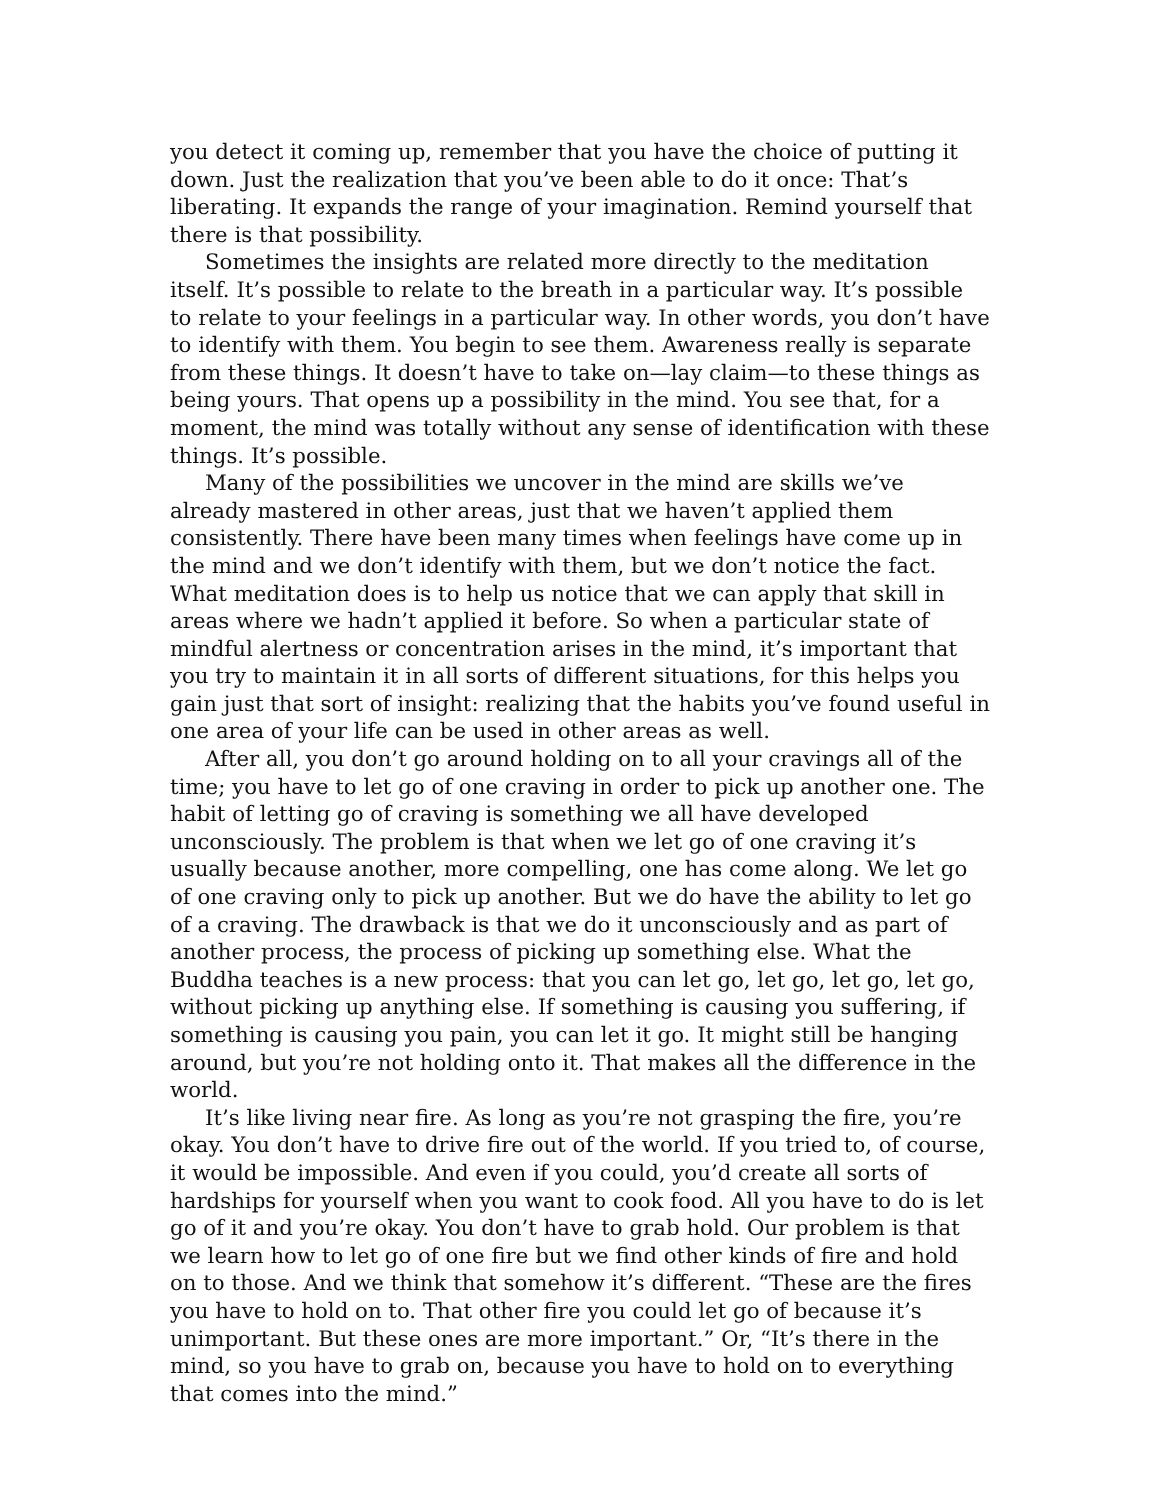you detect it coming up, remember that you have the choice of putting it down. Just the realization that you’ve been able to do it once: That’s liberating. It expands the range of your imagination. Remind yourself that there is that possibility.
Sometimes the insights are related more directly to the meditation itself. It’s possible to relate to the breath in a particular way. It’s possible to relate to your feelings in a particular way. In other words, you don’t have to identify with them. You begin to see them. Awareness really is separate from these things. It doesn’t have to take on—lay claim—to these things as being yours. That opens up a possibility in the mind. You see that, for a moment, the mind was totally without any sense of identification with these things. It’s possible.
Many of the possibilities we uncover in the mind are skills we’ve already mastered in other areas, just that we haven’t applied them consistently. There have been many times when feelings have come up in the mind and we don’t identify with them, but we don’t notice the fact. What meditation does is to help us notice that we can apply that skill in areas where we hadn’t applied it before. So when a particular state of mindful alertness or concentration arises in the mind, it’s important that you try to maintain it in all sorts of different situations, for this helps you gain just that sort of insight: realizing that the habits you’ve found useful in one area of your life can be used in other areas as well.
After all, you don’t go around holding on to all your cravings all of the time; you have to let go of one craving in order to pick up another one. The habit of letting go of craving is something we all have developed unconsciously. The problem is that when we let go of one craving it’s usually because another, more compelling, one has come along. We let go of one craving only to pick up another. But we do have the ability to let go of a craving. The drawback is that we do it unconsciously and as part of another process, the process of picking up something else. What the Buddha teaches is a new process: that you can let go, let go, let go, let go, without picking up anything else. If something is causing you suffering, if something is causing you pain, you can let it go. It might still be hanging around, but you’re not holding onto it. That makes all the difference in the world.
It’s like living near fire. As long as you’re not grasping the fire, you’re okay. You don’t have to drive fire out of the world. If you tried to, of course, it would be impossible. And even if you could, you’d create all sorts of hardships for yourself when you want to cook food. All you have to do is let go of it and you’re okay. You don’t have to grab hold. Our problem is that we learn how to let go of one fire but we find other kinds of fire and hold on to those. And we think that somehow it’s different. “These are the fires you have to hold on to. That other fire you could let go of because it’s unimportant. But these ones are more important.” Or, “It’s there in the mind, so you have to grab on, because you have to hold on to everything that comes into the mind.”